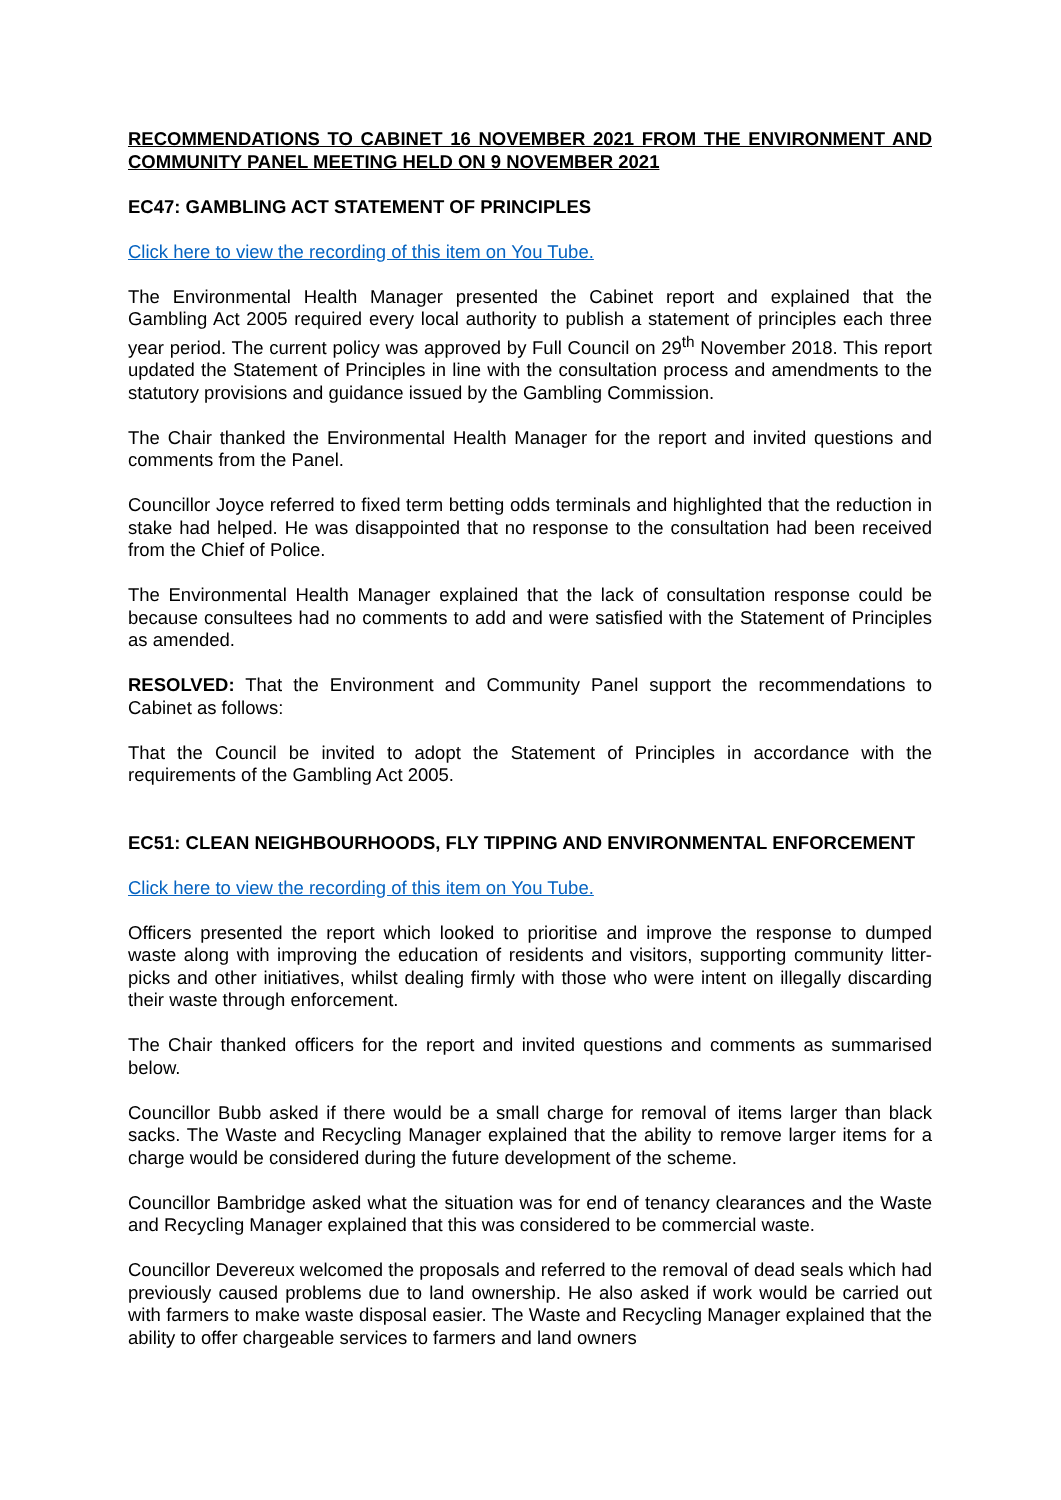RECOMMENDATIONS TO CABINET 16 NOVEMBER 2021 FROM THE ENVIRONMENT AND COMMUNITY PANEL MEETING HELD ON 9 NOVEMBER 2021
EC47: GAMBLING ACT STATEMENT OF PRINCIPLES
Click here to view the recording of this item on You Tube.
The Environmental Health Manager presented the Cabinet report and explained that the Gambling Act 2005 required every local authority to publish a statement of principles each three year period. The current policy was approved by Full Council on 29<sup>th</sup> November 2018. This report updated the Statement of Principles in line with the consultation process and amendments to the statutory provisions and guidance issued by the Gambling Commission.
The Chair thanked the Environmental Health Manager for the report and invited questions and comments from the Panel.
Councillor Joyce referred to fixed term betting odds terminals and highlighted that the reduction in stake had helped. He was disappointed that no response to the consultation had been received from the Chief of Police.
The Environmental Health Manager explained that the lack of consultation response could be because consultees had no comments to add and were satisfied with the Statement of Principles as amended.
RESOLVED: That the Environment and Community Panel support the recommendations to Cabinet as follows:
That the Council be invited to adopt the Statement of Principles in accordance with the requirements of the Gambling Act 2005.
EC51: CLEAN NEIGHBOURHOODS, FLY TIPPING AND ENVIRONMENTAL ENFORCEMENT
Click here to view the recording of this item on You Tube.
Officers presented the report which looked to prioritise and improve the response to dumped waste along with improving the education of residents and visitors, supporting community litter-picks and other initiatives, whilst dealing firmly with those who were intent on illegally discarding their waste through enforcement.
The Chair thanked officers for the report and invited questions and comments as summarised below.
Councillor Bubb asked if there would be a small charge for removal of items larger than black sacks. The Waste and Recycling Manager explained that the ability to remove larger items for a charge would be considered during the future development of the scheme.
Councillor Bambridge asked what the situation was for end of tenancy clearances and the Waste and Recycling Manager explained that this was considered to be commercial waste.
Councillor Devereux welcomed the proposals and referred to the removal of dead seals which had previously caused problems due to land ownership. He also asked if work would be carried out with farmers to make waste disposal easier. The Waste and Recycling Manager explained that the ability to offer chargeable services to farmers and land owners